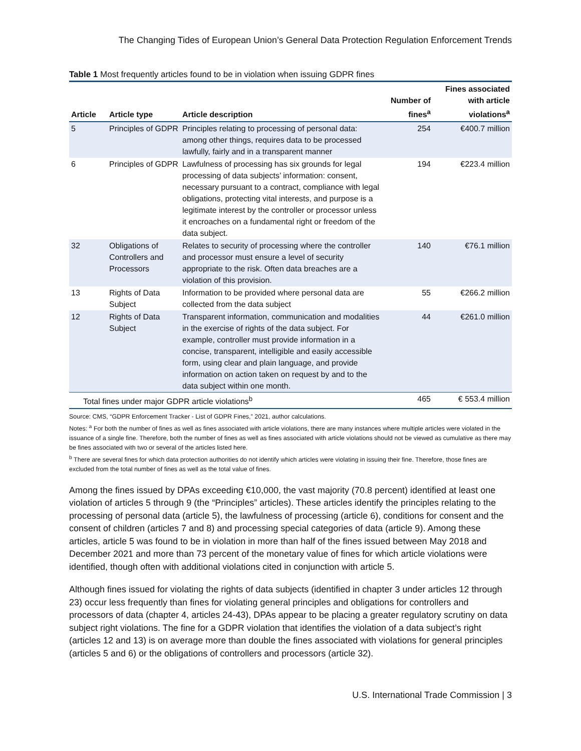The Changing Tides of European Union’s General Data Protection Regulation Enforcement Trends
Table 1 Most frequently articles found to be in violation when issuing GDPR fines
| Article | Article type | Article description | Number of fines<sup>a</sup> | Fines associated with article violations<sup>a</sup> |
| --- | --- | --- | --- | --- |
| 5 | Principles of GDPR | Principles relating to processing of personal data: among other things, requires data to be processed lawfully, fairly and in a transparent manner | 254 | €400.7 million |
| 6 | Principles of GDPR | Lawfulness of processing has six grounds for legal processing of data subjects’ information: consent, necessary pursuant to a contract, compliance with legal obligations, protecting vital interests, and purpose is a legitimate interest by the controller or processor unless it encroaches on a fundamental right or freedom of the data subject. | 194 | €223.4 million |
| 32 | Obligations of Controllers and Processors | Relates to security of processing where the controller and processor must ensure a level of security appropriate to the risk. Often data breaches are a violation of this provision. | 140 | €76.1 million |
| 13 | Rights of Data Subject | Information to be provided where personal data are collected from the data subject | 55 | €266.2 million |
| 12 | Rights of Data Subject | Transparent information, communication and modalities in the exercise of rights of the data subject. For example, controller must provide information in a concise, transparent, intelligible and easily accessible form, using clear and plain language, and provide information on action taken on request by and to the data subject within one month. | 44 | €261.0 million |
| Total fines under major GDPR article violations<sup>b</sup> | | | 465 | € 553.4 million |
Source: CMS, “GDPR Enforcement Tracker - List of GDPR Fines,” 2021, author calculations.
Notes: <sup>a</sup> For both the number of fines as well as fines associated with article violations, there are many instances where multiple articles were violated in the issuance of a single fine. Therefore, both the number of fines as well as fines associated with article violations should not be viewed as cumulative as there may be fines associated with two or several of the articles listed here.
<sup>b</sup> There are several fines for which data protection authorities do not identify which articles were violating in issuing their fine. Therefore, those fines are excluded from the total number of fines as well as the total value of fines.
Among the fines issued by DPAs exceeding €10,000, the vast majority (70.8 percent) identified at least one violation of articles 5 through 9 (the “Principles” articles). These articles identify the principles relating to the processing of personal data (article 5), the lawfulness of processing (article 6), conditions for consent and the consent of children (articles 7 and 8) and processing special categories of data (article 9). Among these articles, article 5 was found to be in violation in more than half of the fines issued between May 2018 and December 2021 and more than 73 percent of the monetary value of fines for which article violations were identified, though often with additional violations cited in conjunction with article 5.
Although fines issued for violating the rights of data subjects (identified in chapter 3 under articles 12 through 23) occur less frequently than fines for violating general principles and obligations for controllers and processors of data (chapter 4, articles 24-43), DPAs appear to be placing a greater regulatory scrutiny on data subject right violations. The fine for a GDPR violation that identifies the violation of a data subject’s right (articles 12 and 13) is on average more than double the fines associated with violations for general principles (articles 5 and 6) or the obligations of controllers and processors (article 32).
U.S. International Trade Commission | 3